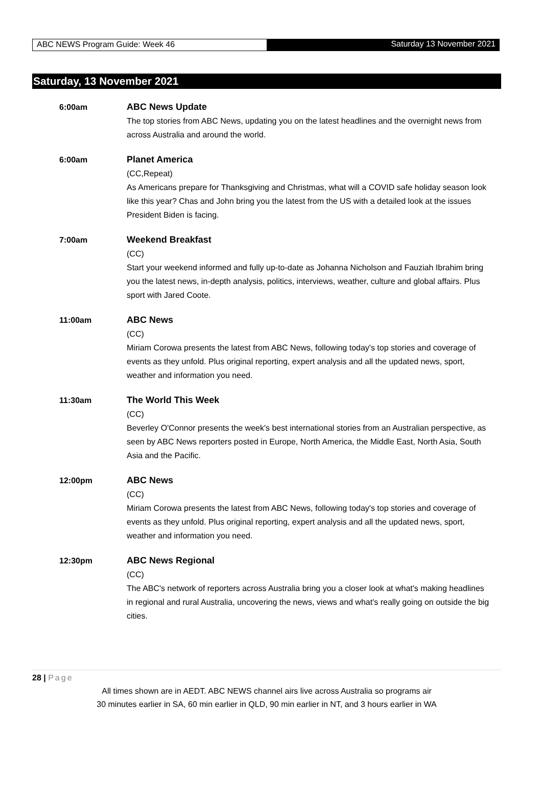ABC NEWS Program Guide: Week 46 Saturday 13 November 2021
Saturday, 13 November 2021
6:00am ABC News Update
The top stories from ABC News, updating you on the latest headlines and the overnight news from across Australia and around the world.
6:00am Planet America
(CC,Repeat)
As Americans prepare for Thanksgiving and Christmas, what will a COVID safe holiday season look like this year? Chas and John bring you the latest from the US with a detailed look at the issues President Biden is facing.
7:00am Weekend Breakfast
(CC)
Start your weekend informed and fully up-to-date as Johanna Nicholson and Fauziah Ibrahim bring you the latest news, in-depth analysis, politics, interviews, weather, culture and global affairs. Plus sport with Jared Coote.
11:00am ABC News
(CC)
Miriam Corowa presents the latest from ABC News, following today's top stories and coverage of events as they unfold. Plus original reporting, expert analysis and all the updated news, sport, weather and information you need.
11:30am The World This Week
(CC)
Beverley O'Connor presents the week's best international stories from an Australian perspective, as seen by ABC News reporters posted in Europe, North America, the Middle East, North Asia, South Asia and the Pacific.
12:00pm ABC News
(CC)
Miriam Corowa presents the latest from ABC News, following today's top stories and coverage of events as they unfold. Plus original reporting, expert analysis and all the updated news, sport, weather and information you need.
12:30pm ABC News Regional
(CC)
The ABC's network of reporters across Australia bring you a closer look at what's making headlines in regional and rural Australia, uncovering the news, views and what's really going on outside the big cities.
28 | Page
All times shown are in AEDT. ABC NEWS channel airs live across Australia so programs air
30 minutes earlier in SA, 60 min earlier in QLD, 90 min earlier in NT, and 3 hours earlier in WA